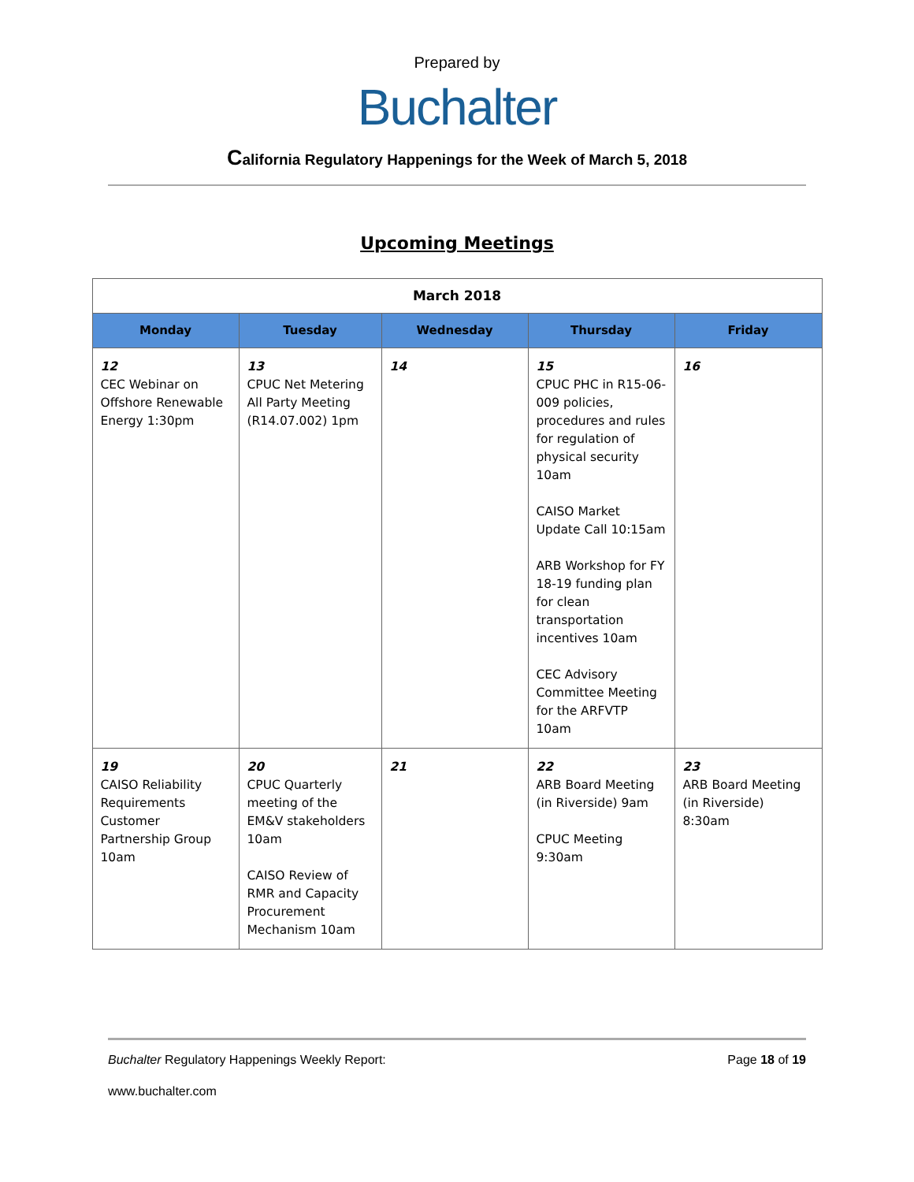Prepared by
Buchalter
California Regulatory Happenings for the Week of March 5, 2018
Upcoming Meetings
| March 2018 | | | | |
| --- | --- | --- | --- | --- |
| Monday | Tuesday | Wednesday | Thursday | Friday |
| 12 CEC Webinar on Offshore Renewable Energy 1:30pm | 13 CPUC Net Metering All Party Meeting (R14.07.002) 1pm | 14 | 15 CPUC PHC in R15-06-009 policies, procedures and rules for regulation of physical security 10am CAISO Market Update Call 10:15am ARB Workshop for FY 18-19 funding plan for clean transportation incentives 10am CEC Advisory Committee Meeting for the ARFVTP 10am | 16 |
| 19 CAISO Reliability Requirements Customer Partnership Group 10am | 20 CPUC Quarterly meeting of the EM&V stakeholders 10am CAISO Review of RMR and Capacity Procurement Mechanism 10am | 21 | 22 ARB Board Meeting (in Riverside) 9am CPUC Meeting 9:30am | 23 ARB Board Meeting (in Riverside) 8:30am |
Buchalter Regulatory Happenings Weekly Report: Page 18 of 19
www.buchalter.com